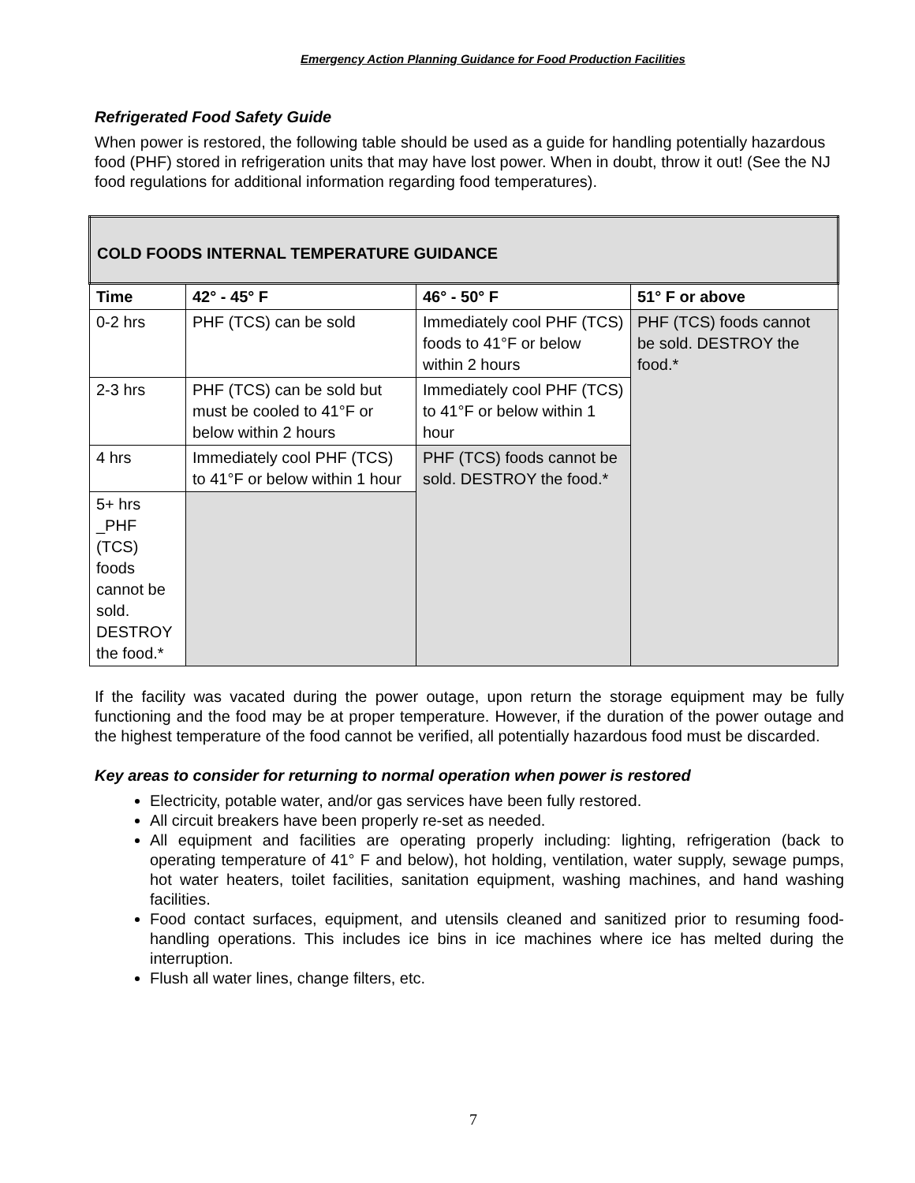Emergency Action Planning Guidance for Food Production Facilities
Refrigerated Food Safety Guide
When power is restored, the following table should be used as a guide for handling potentially hazardous food (PHF) stored in refrigeration units that may have lost power. When in doubt, throw it out! (See the NJ food regulations for additional information regarding food temperatures).
| COLD FOODS INTERNAL TEMPERATURE GUIDANCE | | | |
| --- | --- | --- | --- |
| Time | 42° - 45° F | 46° - 50° F | 51° F or above |
| 0-2 hrs | PHF (TCS) can be sold | Immediately cool PHF (TCS) foods to 41°F or below within 2 hours | PHF (TCS) foods cannot be sold. DESTROY the food.* |
| 2-3 hrs | PHF (TCS) can be sold but must be cooled to 41°F or below within 2 hours | Immediately cool PHF (TCS) to 41°F or below within 1 hour | |
| 4 hrs | Immediately cool PHF (TCS) to 41°F or below within 1 hour | PHF (TCS) foods cannot be sold. DESTROY the food.* | |
| 5+ hrs _PHF (TCS) foods cannot be sold. DESTROY the food.* | | | |
If the facility was vacated during the power outage, upon return the storage equipment may be fully functioning and the food may be at proper temperature. However, if the duration of the power outage and the highest temperature of the food cannot be verified, all potentially hazardous food must be discarded.
Key areas to consider for returning to normal operation when power is restored
Electricity, potable water, and/or gas services have been fully restored.
All circuit breakers have been properly re-set as needed.
All equipment and facilities are operating properly including: lighting, refrigeration (back to operating temperature of 41° F and below), hot holding, ventilation, water supply, sewage pumps, hot water heaters, toilet facilities, sanitation equipment, washing machines, and hand washing facilities.
Food contact surfaces, equipment, and utensils cleaned and sanitized prior to resuming food-handling operations. This includes ice bins in ice machines where ice has melted during the interruption.
Flush all water lines, change filters, etc.
7